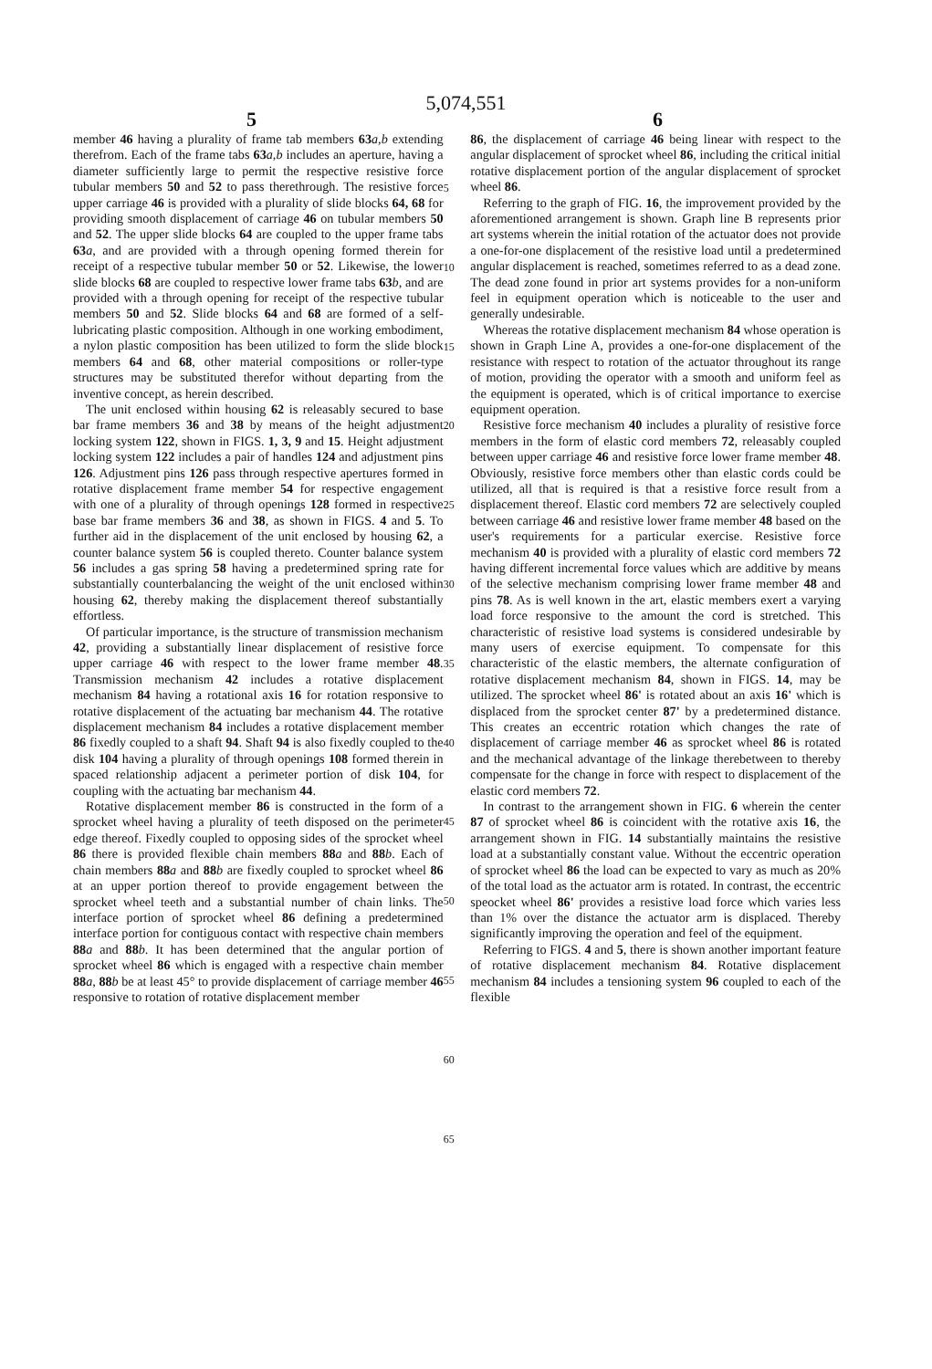5,074,551
5 6
member 46 having a plurality of frame tab members 63 a,b extending therefrom. Each of the frame tabs 63 a,b includes an aperture, having a diameter sufficiently large to permit the respective resistive force tubular members 50 and 52 to pass therethrough. The resistive force upper carriage 46 is provided with a plurality of slide blocks 64, 68 for providing smooth displacement of carriage 46 on tubular members 50 and 52. The upper slide blocks 64 are coupled to the upper frame tabs 63 a, and are provided with a through opening formed therein for receipt of a respective tubular member 50 or 52. Likewise, the lower slide blocks 68 are coupled to respective lower frame tabs 63 b, and are provided with a through opening for receipt of the respective tubular members 50 and 52. Slide blocks 64 and 68 are formed of a self-lubricating plastic composition. Although in one working embodiment, a nylon plastic composition has been utilized to form the slide block members 64 and 68, other material compositions or roller-type structures may be substituted therefor without departing from the inventive concept, as herein described.
The unit enclosed within housing 62 is releasably secured to base bar frame members 36 and 38 by means of the height adjustment locking system 122, shown in FIGS. 1, 3, 9 and 15. Height adjustment locking system 122 includes a pair of handles 124 and adjustment pins 126. Adjustment pins 126 pass through respective apertures formed in rotative displacement frame member 54 for respective engagement with one of a plurality of through openings 128 formed in respective base bar frame members 36 and 38, as shown in FIGS. 4 and 5. To further aid in the displacement of the unit enclosed by housing 62, a counter balance system 56 is coupled thereto. Counter balance system 56 includes a gas spring 58 having a predetermined spring rate for substantially counterbalancing the weight of the unit enclosed within housing 62, thereby making the displacement thereof substantially effortless.
Of particular importance, is the structure of transmission mechanism 42, providing a substantially linear displacement of resistive force upper carriage 46 with respect to the lower frame member 48. Transmission mechanism 42 includes a rotative displacement mechanism 84 having a rotational axis 16 for rotation responsive to rotative displacement of the actuating bar mechanism 44. The rotative displacement mechanism 84 includes a rotative displacement member 86 fixedly coupled to a shaft 94. Shaft 94 is also fixedly coupled to the disk 104 having a plurality of through openings 108 formed therein in spaced relationship adjacent a perimeter portion of disk 104, for coupling with the actuating bar mechanism 44.
Rotative displacement member 86 is constructed in the form of a sprocket wheel having a plurality of teeth disposed on the perimeter edge thereof. Fixedly coupled to opposing sides of the sprocket wheel 86 there is provided flexible chain members 88 a and 88 b. Each of chain members 88 a and 88 b are fixedly coupled to sprocket wheel 86 at an upper portion thereof to provide engagement between the sprocket wheel teeth and a substantial number of chain links. The interface portion of sprocket wheel 86 defining a predetermined interface portion for contiguous contact with respective chain members 88 a and 88 b. It has been determined that the angular portion of sprocket wheel 86 which is engaged with a respective chain member 88 a, 88 b be at least 45° to provide displacement of carriage member 46 responsive to rotation of rotative displacement member
5
10
15
20
25
30
35
40
45
50
55
60
65
86, the displacement of carriage 46 being linear with respect to the angular displacement of sprocket wheel 86, including the critical initial rotative displacement portion of the angular displacement of sprocket wheel 86.
Referring to the graph of FIG. 16, the improvement provided by the aforementioned arrangement is shown. Graph line B represents prior art systems wherein the initial rotation of the actuator does not provide a one-for-one displacement of the resistive load until a predetermined angular displacement is reached, sometimes referred to as a dead zone. The dead zone found in prior art systems provides for a non-uniform feel in equipment operation which is noticeable to the user and generally undesirable.
Whereas the rotative displacement mechanism 84 whose operation is shown in Graph Line A, provides a one-for-one displacement of the resistance with respect to rotation of the actuator throughout its range of motion, providing the operator with a smooth and uniform feel as the equipment is operated, which is of critical importance to exercise equipment operation.
Resistive force mechanism 40 includes a plurality of resistive force members in the form of elastic cord members 72, releasably coupled between upper carriage 46 and resistive force lower frame member 48. Obviously, resistive force members other than elastic cords could be utilized, all that is required is that a resistive force result from a displacement thereof. Elastic cord members 72 are selectively coupled between carriage 46 and resistive lower frame member 48 based on the user's requirements for a particular exercise. Resistive force mechanism 40 is provided with a plurality of elastic cord members 72 having different incremental force values which are additive by means of the selective mechanism comprising lower frame member 48 and pins 78. As is well known in the art, elastic members exert a varying load force responsive to the amount the cord is stretched. This characteristic of resistive load systems is considered undesirable by many users of exercise equipment. To compensate for this characteristic of the elastic members, the alternate configuration of rotative displacement mechanism 84, shown in FIGS. 14, may be utilized. The sprocket wheel 86' is rotated about an axis 16' which is displaced from the sprocket center 87' by a predetermined distance. This creates an eccentric rotation which changes the rate of displacement of carriage member 46 as sprocket wheel 86 is rotated and the mechanical advantage of the linkage therebetween to thereby compensate for the change in force with respect to displacement of the elastic cord members 72.
In contrast to the arrangement shown in FIG. 6 wherein the center 87 of sprocket wheel 86 is coincident with the rotative axis 16, the arrangement shown in FIG. 14 substantially maintains the resistive load at a substantially constant value. Without the eccentric operation of sprocket wheel 86 the load can be expected to vary as much as 20% of the total load as the actuator arm is rotated. In contrast, the eccentric speocket wheel 86' provides a resistive load force which varies less than 1% over the distance the actuator arm is displaced. Thereby significantly improving the operation and feel of the equipment.
Referring to FIGS. 4 and 5, there is shown another important feature of rotative displacement mechanism 84. Rotative displacement mechanism 84 includes a tensioning system 96 coupled to each of the flexible